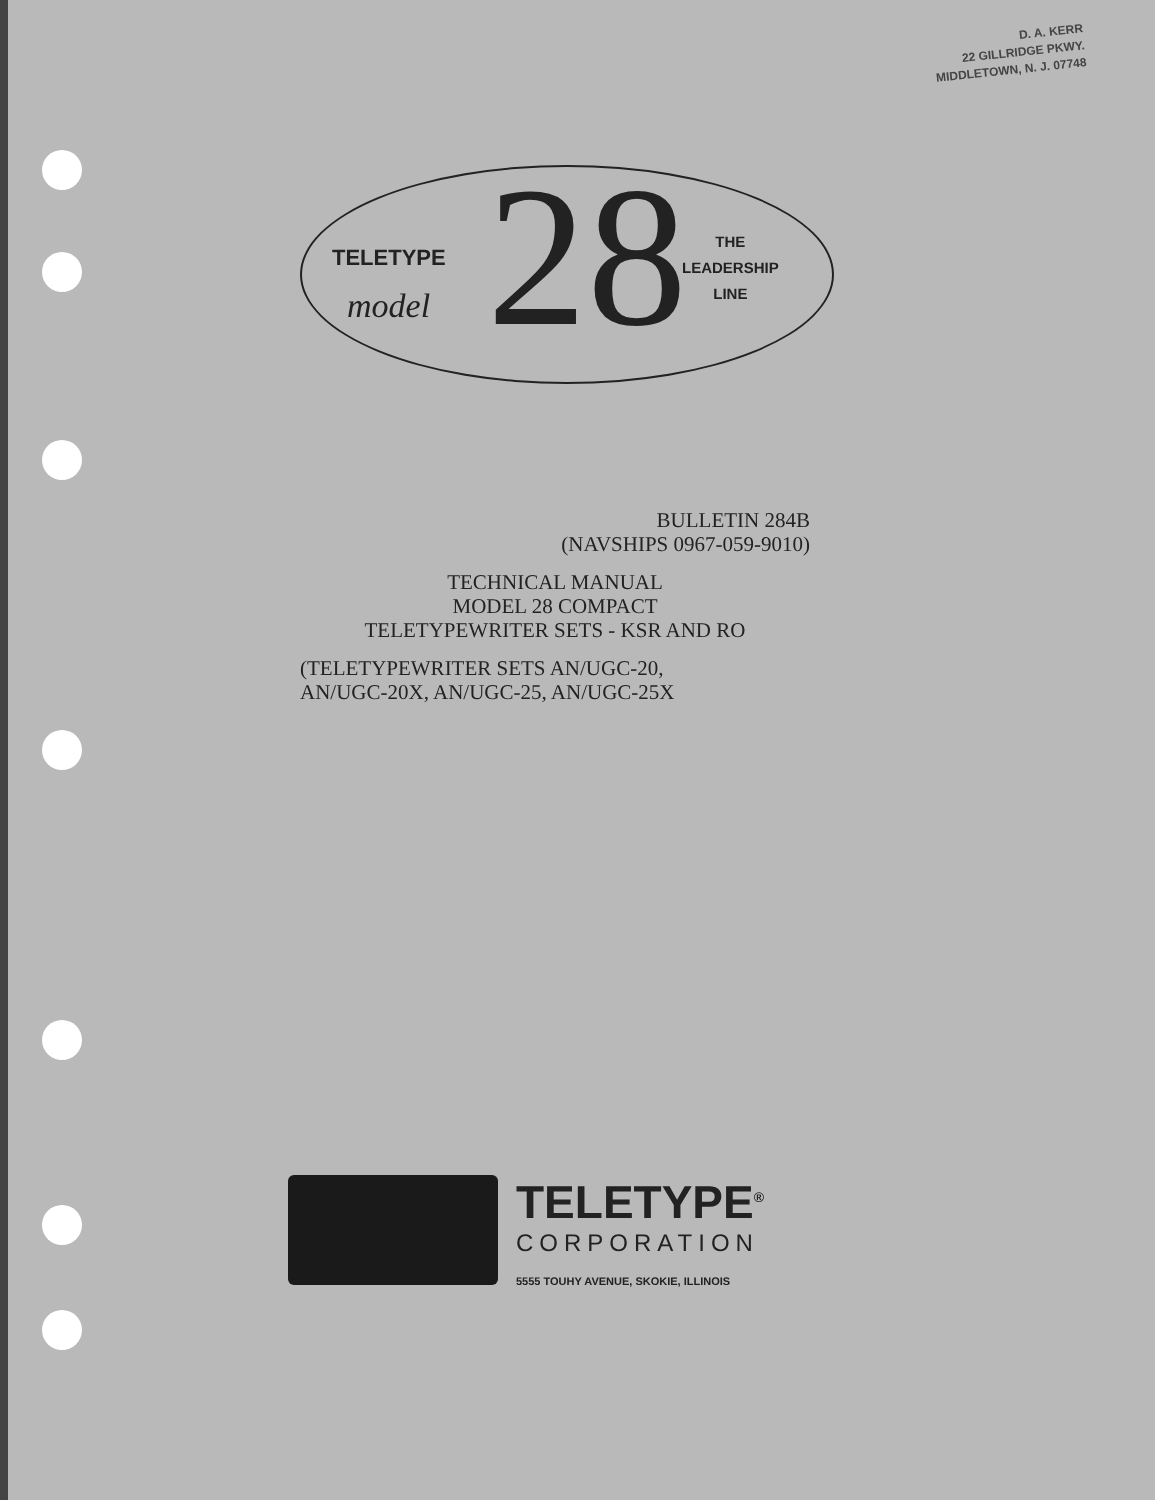D. A. KERR
22 GILLRIDGE PKWY.
MIDDLETOWN, N. J. 07748
TELETYPE
model 28 THE
LEADERSHIP
LINE
BULLETIN 284B
(NAVSHIPS 0967-059-9010)
TECHNICAL MANUAL
MODEL 28 COMPACT
TELETYPEWRITER SETS - KSR AND RO
(TELETYPEWRITER SETS AN/UGC-20,
AN/UGC-20X, AN/UGC-25, AN/UGC-25X
TELETYPE<sup>®</sup>
CORPORATION
5555 TOUHY AVENUE, SKOKIE, ILLINOIS